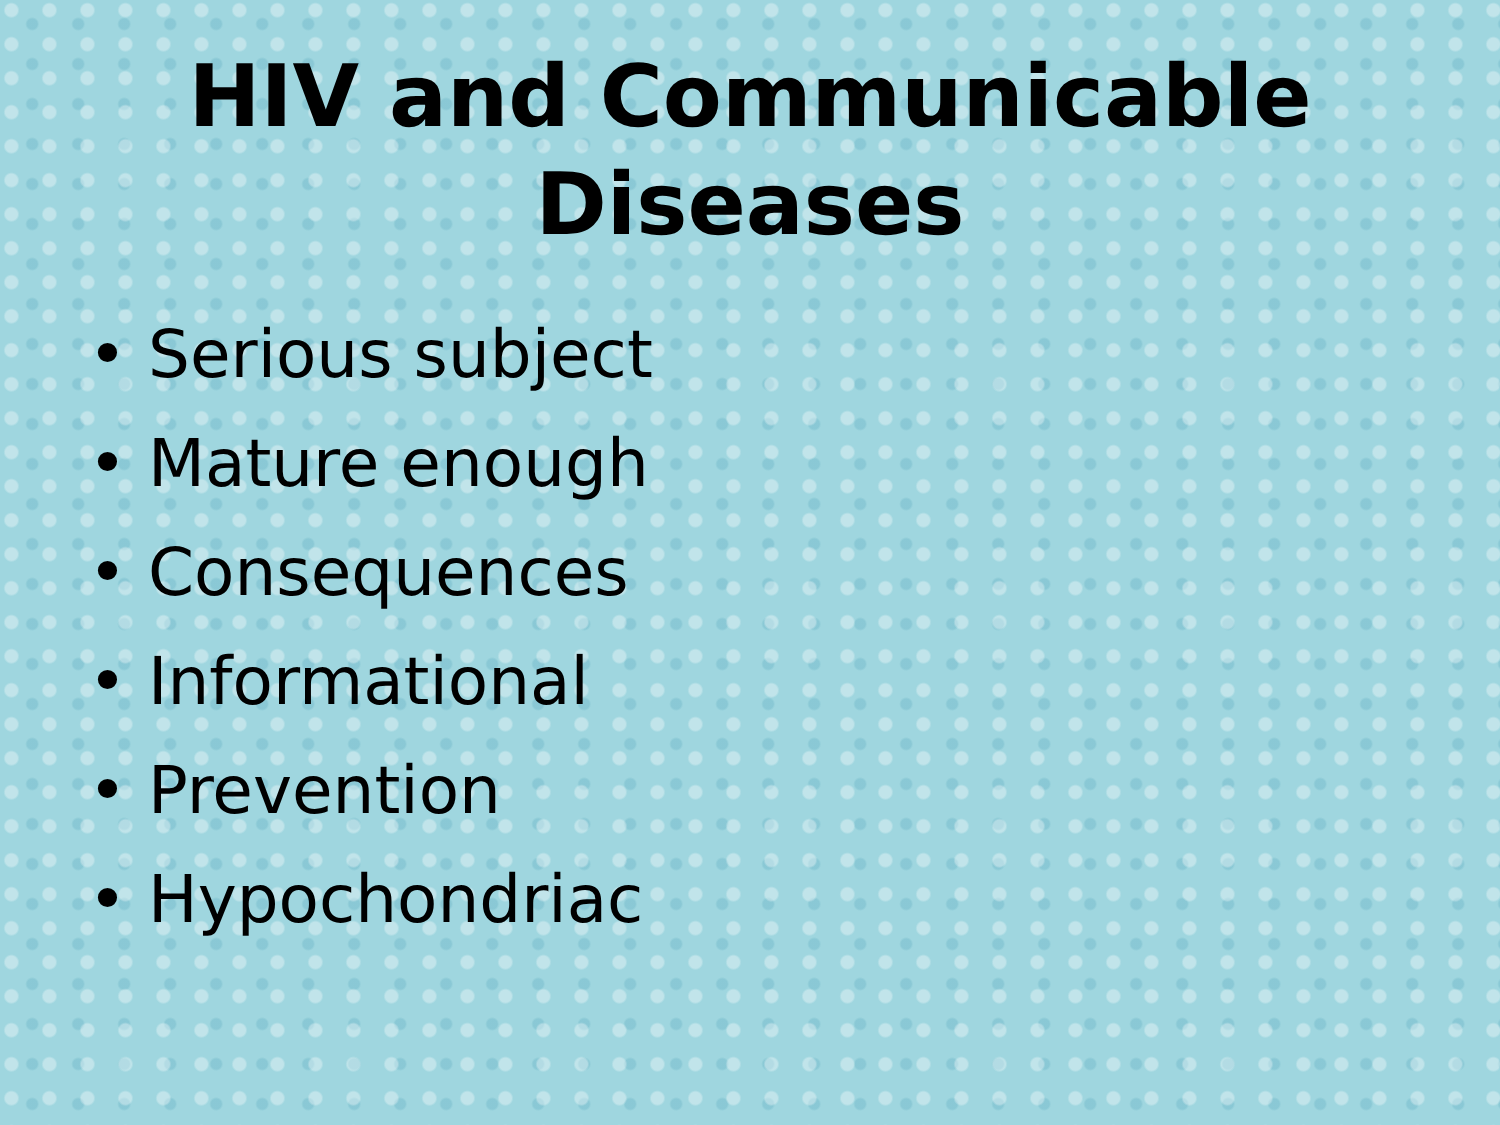HIV and Communicable
Diseases
• Serious subject
• Mature enough
• Consequences
• Informational
• Prevention
• Hypochondriac